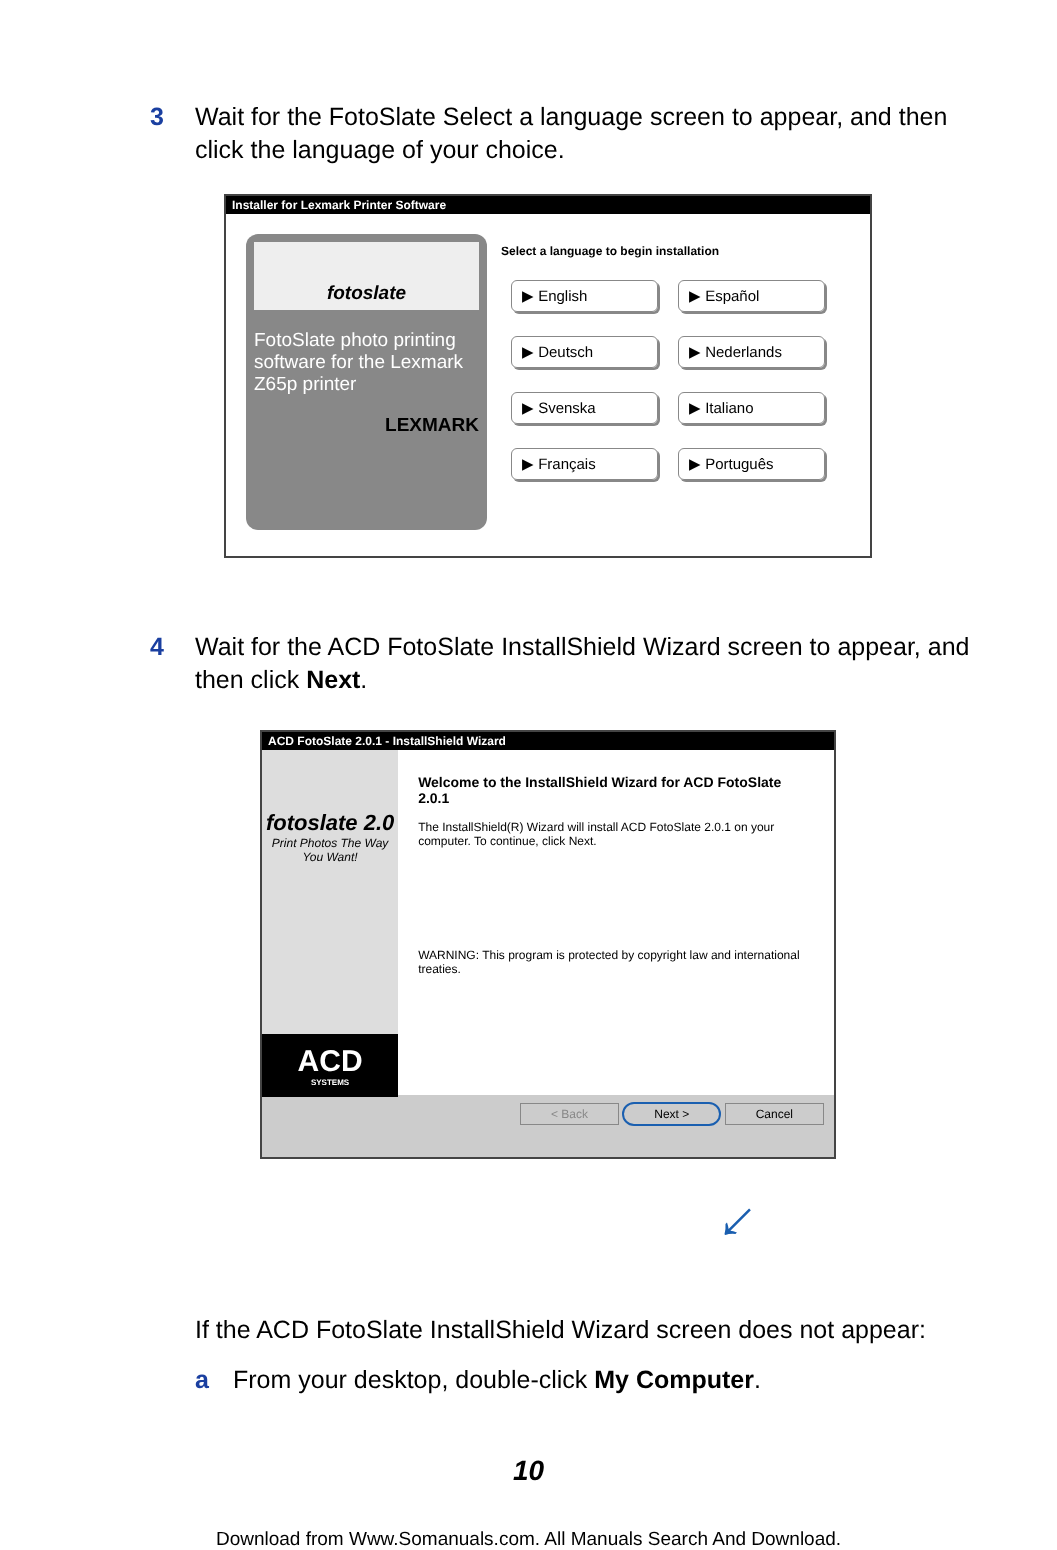3 Wait for the FotoSlate Select a language screen to appear, and then click the language of your choice.
Installer for Lexmark Printer Software
fotoslate
FotoSlate photo printing software for the Lexmark Z65p printer
LEXMARK
Select a language to begin installation
▶ English ▶ Español
▶ Deutsch ▶ Nederlands
▶ Svenska ▶ Italiano
▶ Français ▶ Português
4 Wait for the ACD FotoSlate InstallShield Wizard screen to appear, and then click Next.
ACD FotoSlate 2.0.1 - InstallShield Wizard
fotoslate 2.0
Print Photos The Way You Want!
ACD
SYSTEMS
Welcome to the InstallShield Wizard for ACD FotoSlate 2.0.1
The InstallShield(R) Wizard will install ACD FotoSlate 2.0.1 on your computer. To continue, click Next.
WARNING: This program is protected by copyright law and international treaties.
< Back Next > Cancel
←
If the ACD FotoSlate InstallShield Wizard screen does not appear:
a From your desktop, double-click My Computer.
10
Download from Www.Somanuals.com. All Manuals Search And Download.